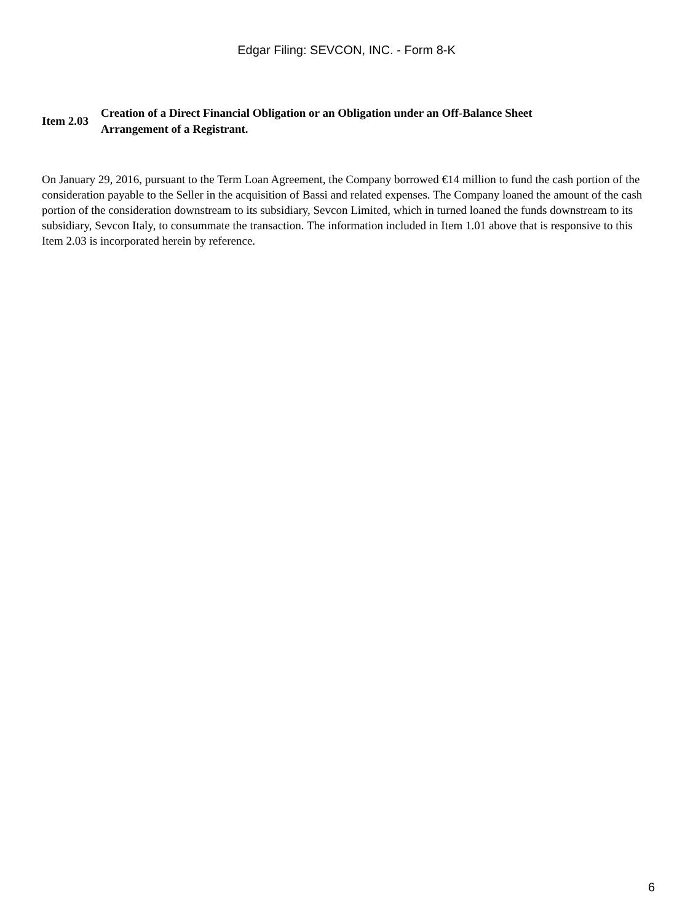Edgar Filing: SEVCON, INC. - Form 8-K
Item 2.03
Creation of a Direct Financial Obligation or an Obligation under an Off-Balance Sheet Arrangement of a Registrant.
On January 29, 2016, pursuant to the Term Loan Agreement, the Company borrowed €14 million to fund the cash portion of the consideration payable to the Seller in the acquisition of Bassi and related expenses. The Company loaned the amount of the cash portion of the consideration downstream to its subsidiary, Sevcon Limited, which in turned loaned the funds downstream to its subsidiary, Sevcon Italy, to consummate the transaction. The information included in Item 1.01 above that is responsive to this Item 2.03 is incorporated herein by reference.
6